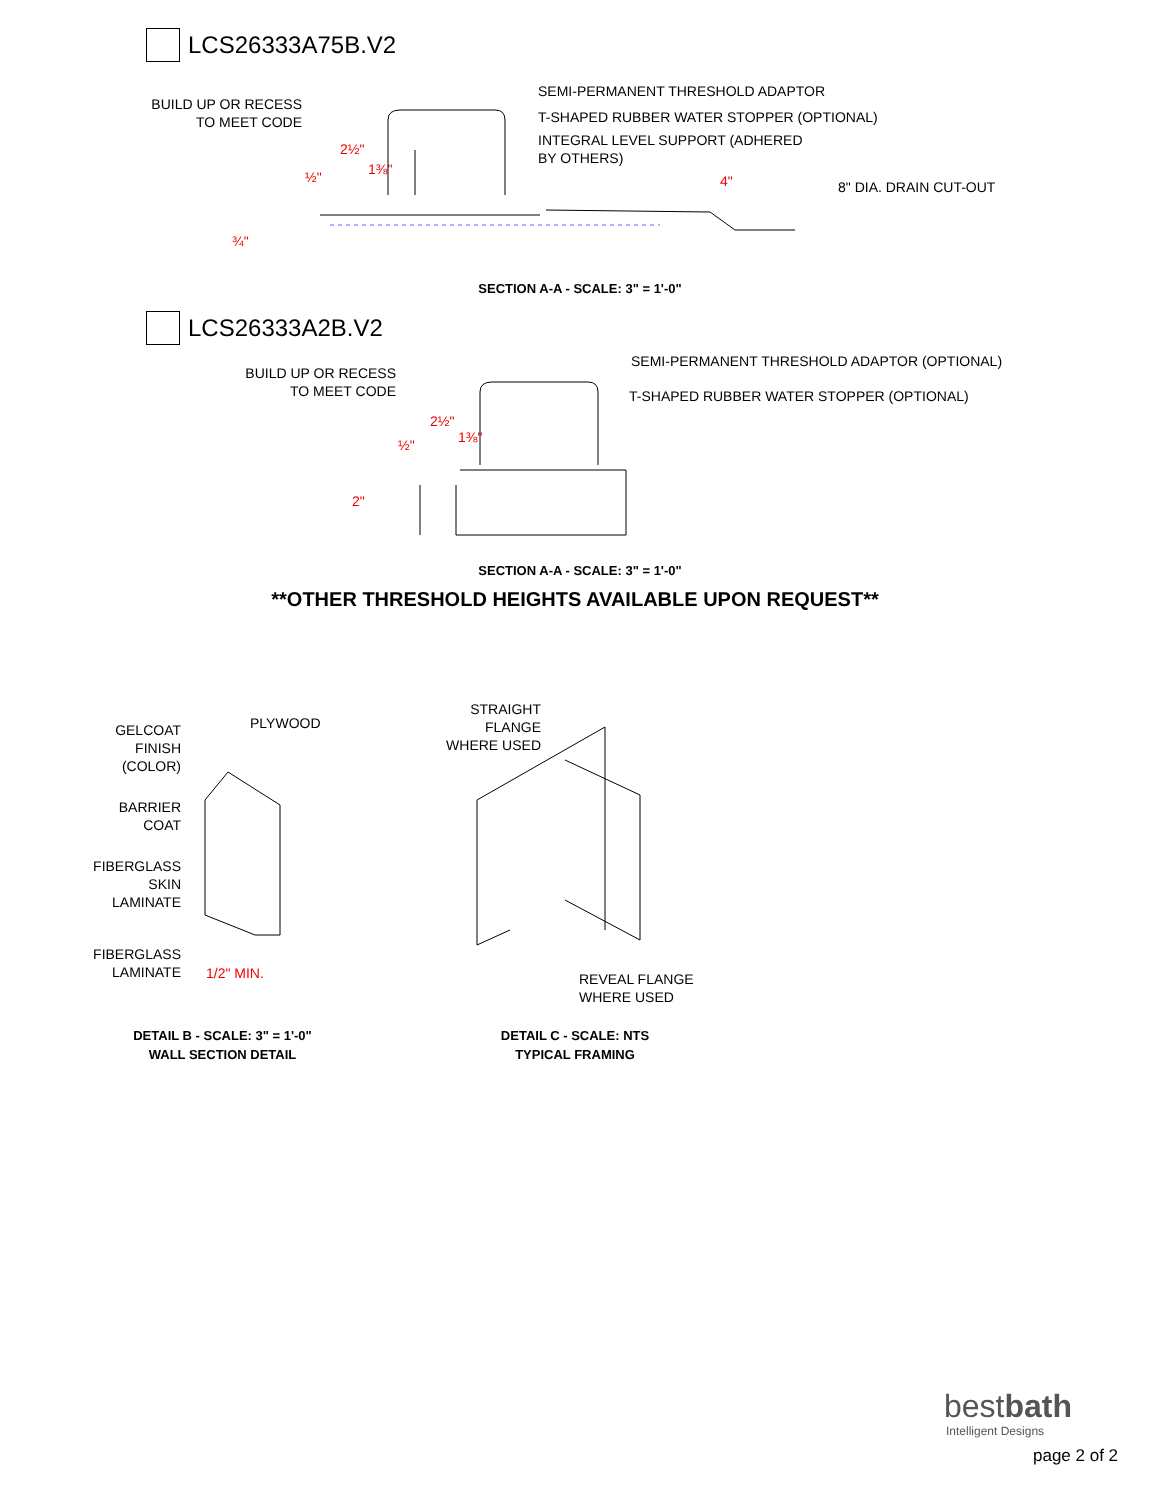LCS26333A75B.V2
BUILD UP OR RECESS
TO MEET CODE
SEMI-PERMANENT THRESHOLD ADAPTOR
T-SHAPED RUBBER WATER STOPPER (OPTIONAL)
INTEGRAL LEVEL SUPPORT (ADHERED
BY OTHERS)
8" DIA. DRAIN CUT-OUT
4"
½"
¾"
2½"
1⅜"
SECTION A-A - SCALE: 3" = 1'-0"
LCS26333A2B.V2
BUILD UP OR RECESS
TO MEET CODE
SEMI-PERMANENT THRESHOLD ADAPTOR (OPTIONAL)
T-SHAPED RUBBER WATER STOPPER (OPTIONAL)
½"
2½"
1⅜"
2"
SECTION A-A - SCALE: 3" = 1'-0"
**OTHER THRESHOLD HEIGHTS AVAILABLE UPON REQUEST**
GELCOAT
FINISH
(COLOR)
PLYWOOD
BARRIER
COAT
FIBERGLASS
SKIN
LAMINATE
FIBERGLASS
LAMINATE
1/2" MIN.
STRAIGHT
FLANGE
WHERE USED
REVEAL FLANGE
WHERE USED
DETAIL B - SCALE: 3" = 1'-0"
WALL SECTION DETAIL
DETAIL C - SCALE: NTS
TYPICAL FRAMING
bestbath
Intelligent Designs
page 2 of 2